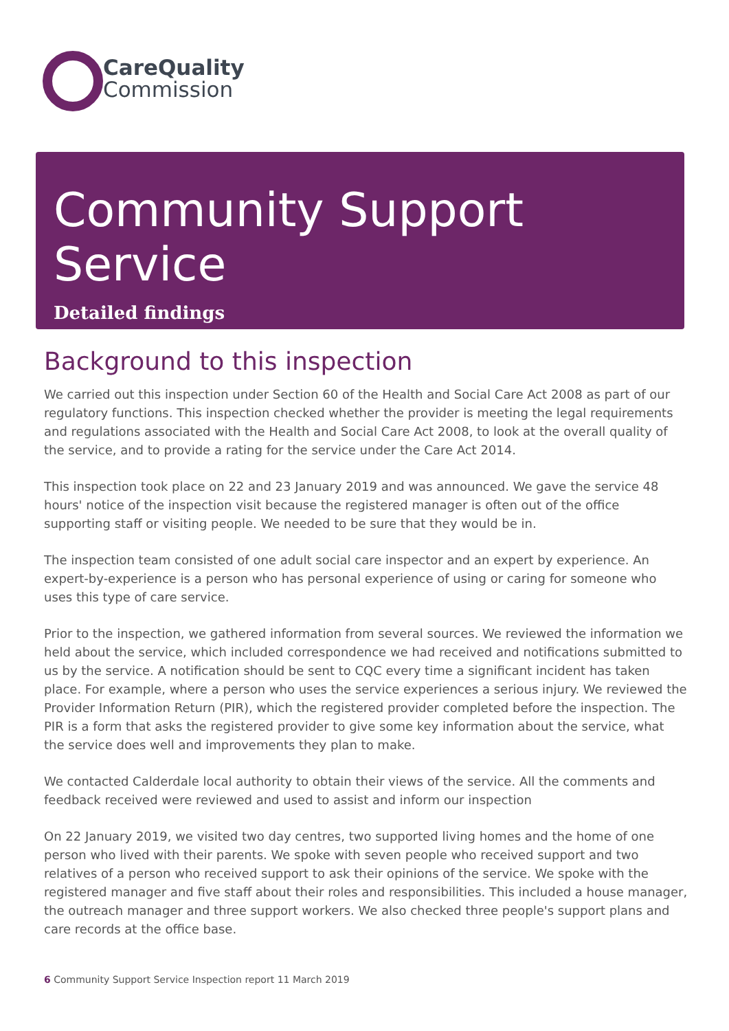CareQuality
Commission
Community Support Service
Detailed findings
Background to this inspection
We carried out this inspection under Section 60 of the Health and Social Care Act 2008 as part of our regulatory functions. This inspection checked whether the provider is meeting the legal requirements and regulations associated with the Health and Social Care Act 2008, to look at the overall quality of the service, and to provide a rating for the service under the Care Act 2014.
This inspection took place on 22 and 23 January 2019 and was announced. We gave the service 48 hours' notice of the inspection visit because the registered manager is often out of the office supporting staff or visiting people. We needed to be sure that they would be in.
The inspection team consisted of one adult social care inspector and an expert by experience. An expert-by-experience is a person who has personal experience of using or caring for someone who uses this type of care service.
Prior to the inspection, we gathered information from several sources. We reviewed the information we held about the service, which included correspondence we had received and notifications submitted to us by the service. A notification should be sent to CQC every time a significant incident has taken place. For example, where a person who uses the service experiences a serious injury. We reviewed the Provider Information Return (PIR), which the registered provider completed before the inspection. The PIR is a form that asks the registered provider to give some key information about the service, what the service does well and improvements they plan to make.
We contacted Calderdale local authority to obtain their views of the service. All the comments and feedback received were reviewed and used to assist and inform our inspection
On 22 January 2019, we visited two day centres, two supported living homes and the home of one person who lived with their parents. We spoke with seven people who received support and two relatives of a person who received support to ask their opinions of the service. We spoke with the registered manager and five staff about their roles and responsibilities. This included a house manager, the outreach manager and three support workers. We also checked three people's support plans and care records at the office base.
6 Community Support Service Inspection report 11 March 2019